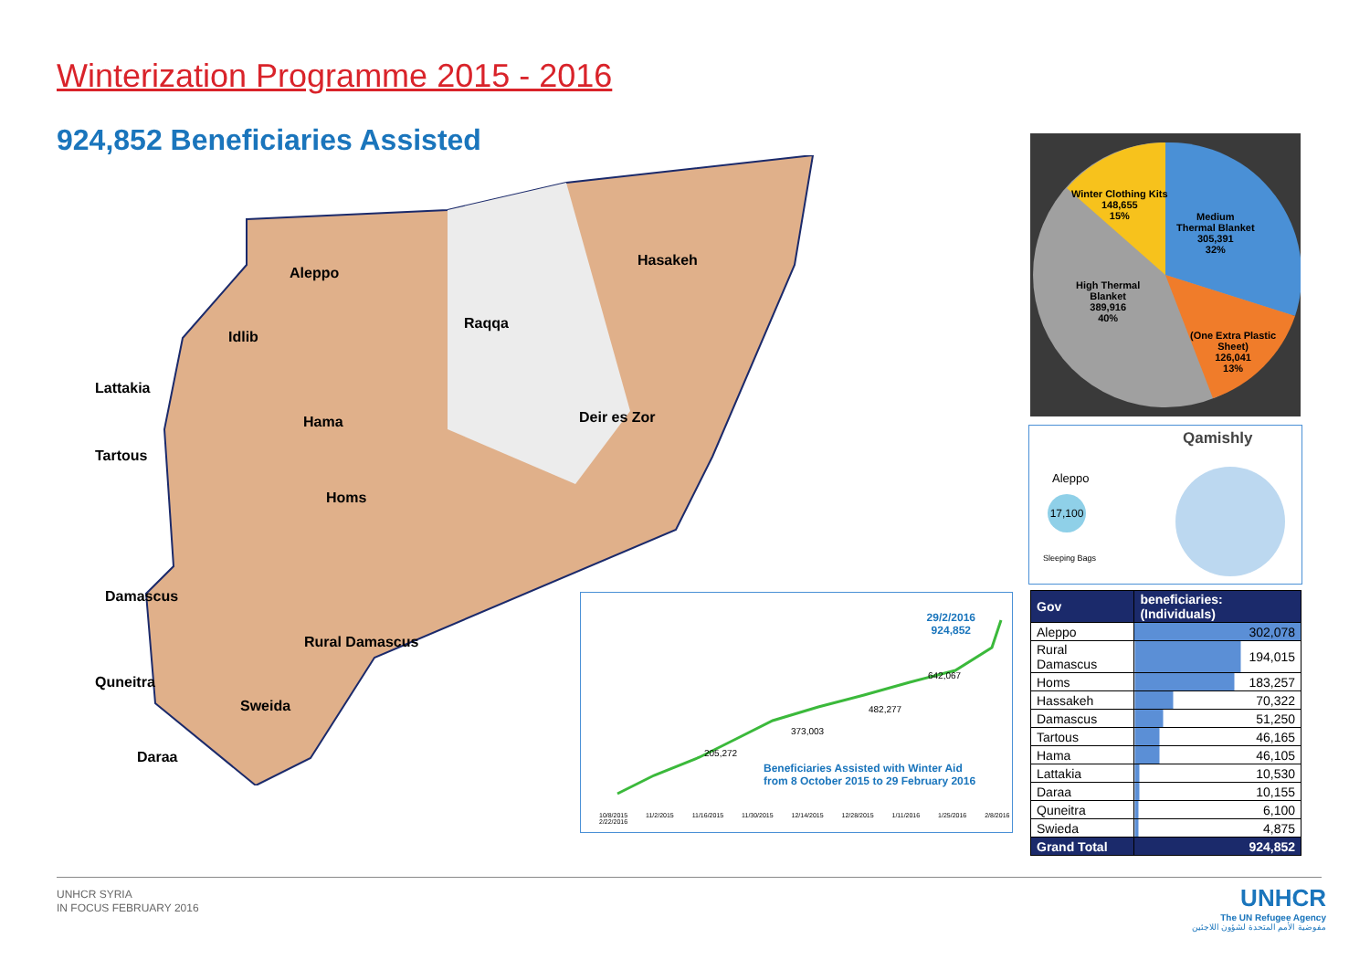Winterization Programme 2015 - 2016
924,852 Beneficiaries Assisted
Aleppo
Idlib
Raqqa
Hasakeh
Lattakia
Hama Deir es Zor
Tartous
Homs
Damascus
Rural Damascus
Quneitra
Sweida
Daraa
Winter Clothing Kits
148,655
15%
Medium
Thermal Blanket
305,391
32%
High Thermal
Blanket
389,916
40%
(One Extra Plastic
Sheet)
126,041
13%
Qamishly
Aleppo
17,100
Sleeping Bags
29/2/2016
924,852
642,067
482,277
373,003
205,272
Beneficiaries Assisted with Winter Aid
from 8 October 2015 to 29 February 2016
10/8/2015 11/2/2015 11/16/2015 11/30/2015 12/14/2015 12/28/2015 1/11/2016 1/25/2016 2/8/2016 2/22/2016
| Gov | beneficiaries: (Individuals) |
| --- | --- |
| Aleppo | 302,078 |
| Rural Damascus | 194,015 |
| Homs | 183,257 |
| Hassakeh | 70,322 |
| Damascus | 51,250 |
| Tartous | 46,165 |
| Hama | 46,105 |
| Lattakia | 10,530 |
| Daraa | 10,155 |
| Quneitra | 6,100 |
| Swieda | 4,875 |
| Grand Total | 924,852 |
UNHCR SYRIA
IN FOCUS FEBRUARY 2016
UNHCR
The UN Refugee Agency
مفوضية الأمم المتحدة لشؤون اللاجئين